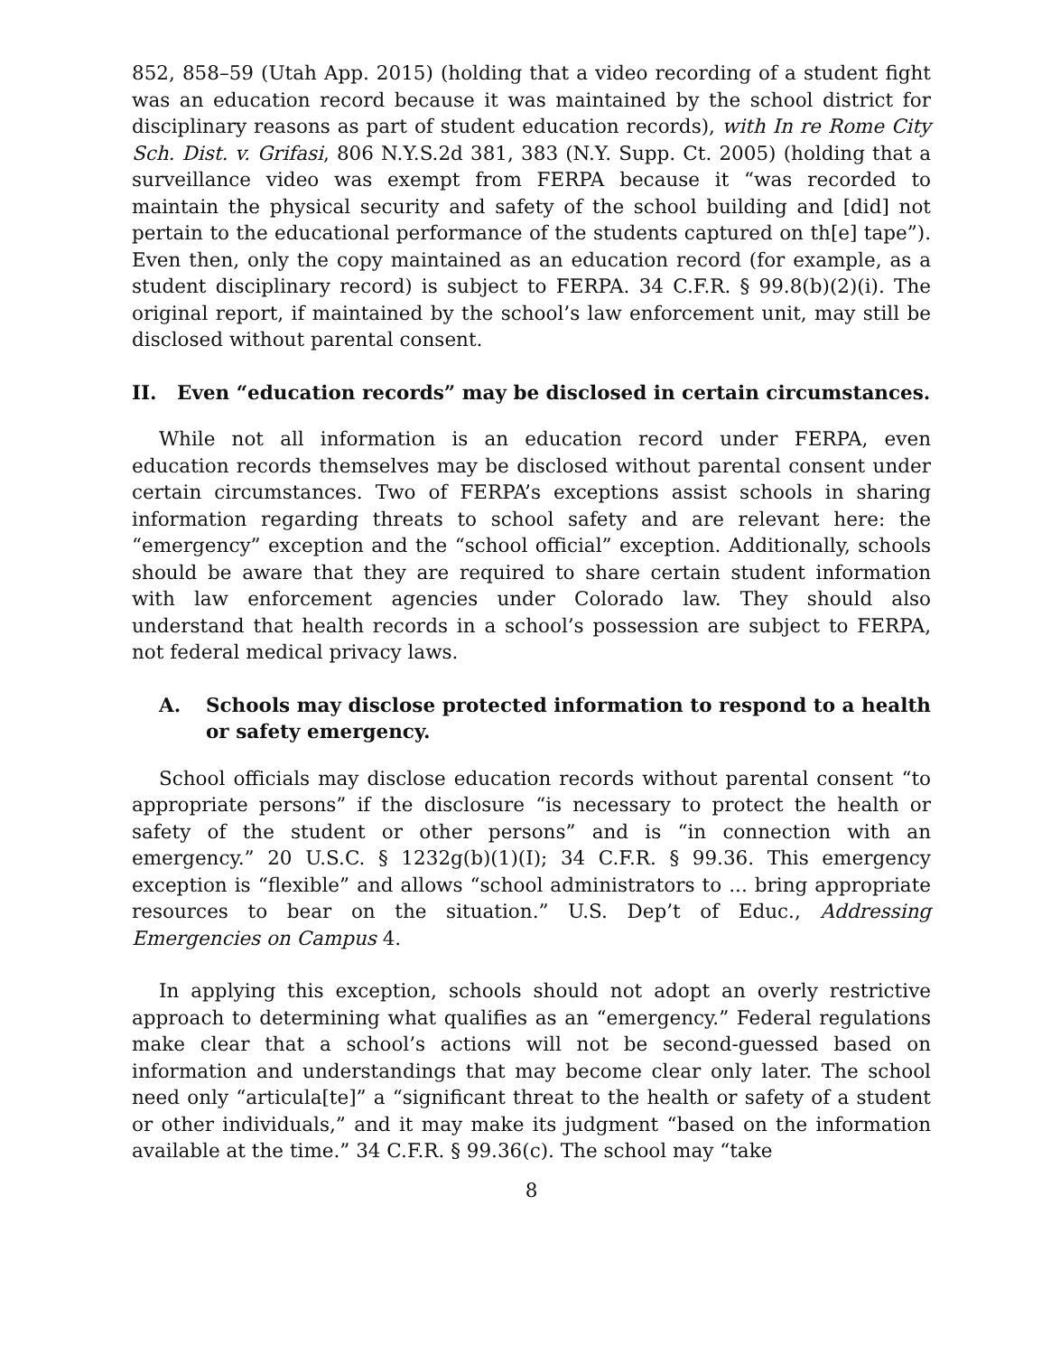852, 858–59 (Utah App. 2015) (holding that a video recording of a student fight was an education record because it was maintained by the school district for disciplinary reasons as part of student education records), with In re Rome City Sch. Dist. v. Grifasi, 806 N.Y.S.2d 381, 383 (N.Y. Supp. Ct. 2005) (holding that a surveillance video was exempt from FERPA because it “was recorded to maintain the physical security and safety of the school building and [did] not pertain to the educational performance of the students captured on th[e] tape”). Even then, only the copy maintained as an education record (for example, as a student disciplinary record) is subject to FERPA. 34 C.F.R. § 99.8(b)(2)(i). The original report, if maintained by the school’s law enforcement unit, may still be disclosed without parental consent.
II. Even “education records” may be disclosed in certain circumstances.
While not all information is an education record under FERPA, even education records themselves may be disclosed without parental consent under certain circumstances. Two of FERPA’s exceptions assist schools in sharing information regarding threats to school safety and are relevant here: the “emergency” exception and the “school official” exception. Additionally, schools should be aware that they are required to share certain student information with law enforcement agencies under Colorado law. They should also understand that health records in a school’s possession are subject to FERPA, not federal medical privacy laws.
A. Schools may disclose protected information to respond to a health or safety emergency.
School officials may disclose education records without parental consent “to appropriate persons” if the disclosure “is necessary to protect the health or safety of the student or other persons” and is “in connection with an emergency.” 20 U.S.C. § 1232g(b)(1)(I); 34 C.F.R. § 99.36. This emergency exception is “flexible” and allows “school administrators to ... bring appropriate resources to bear on the situation.” U.S. Dep’t of Educ., Addressing Emergencies on Campus 4.
In applying this exception, schools should not adopt an overly restrictive approach to determining what qualifies as an “emergency.” Federal regulations make clear that a school’s actions will not be second-guessed based on information and understandings that may become clear only later. The school need only “articula[te]” a “significant threat to the health or safety of a student or other individuals,” and it may make its judgment “based on the information available at the time.” 34 C.F.R. § 99.36(c). The school may “take
8